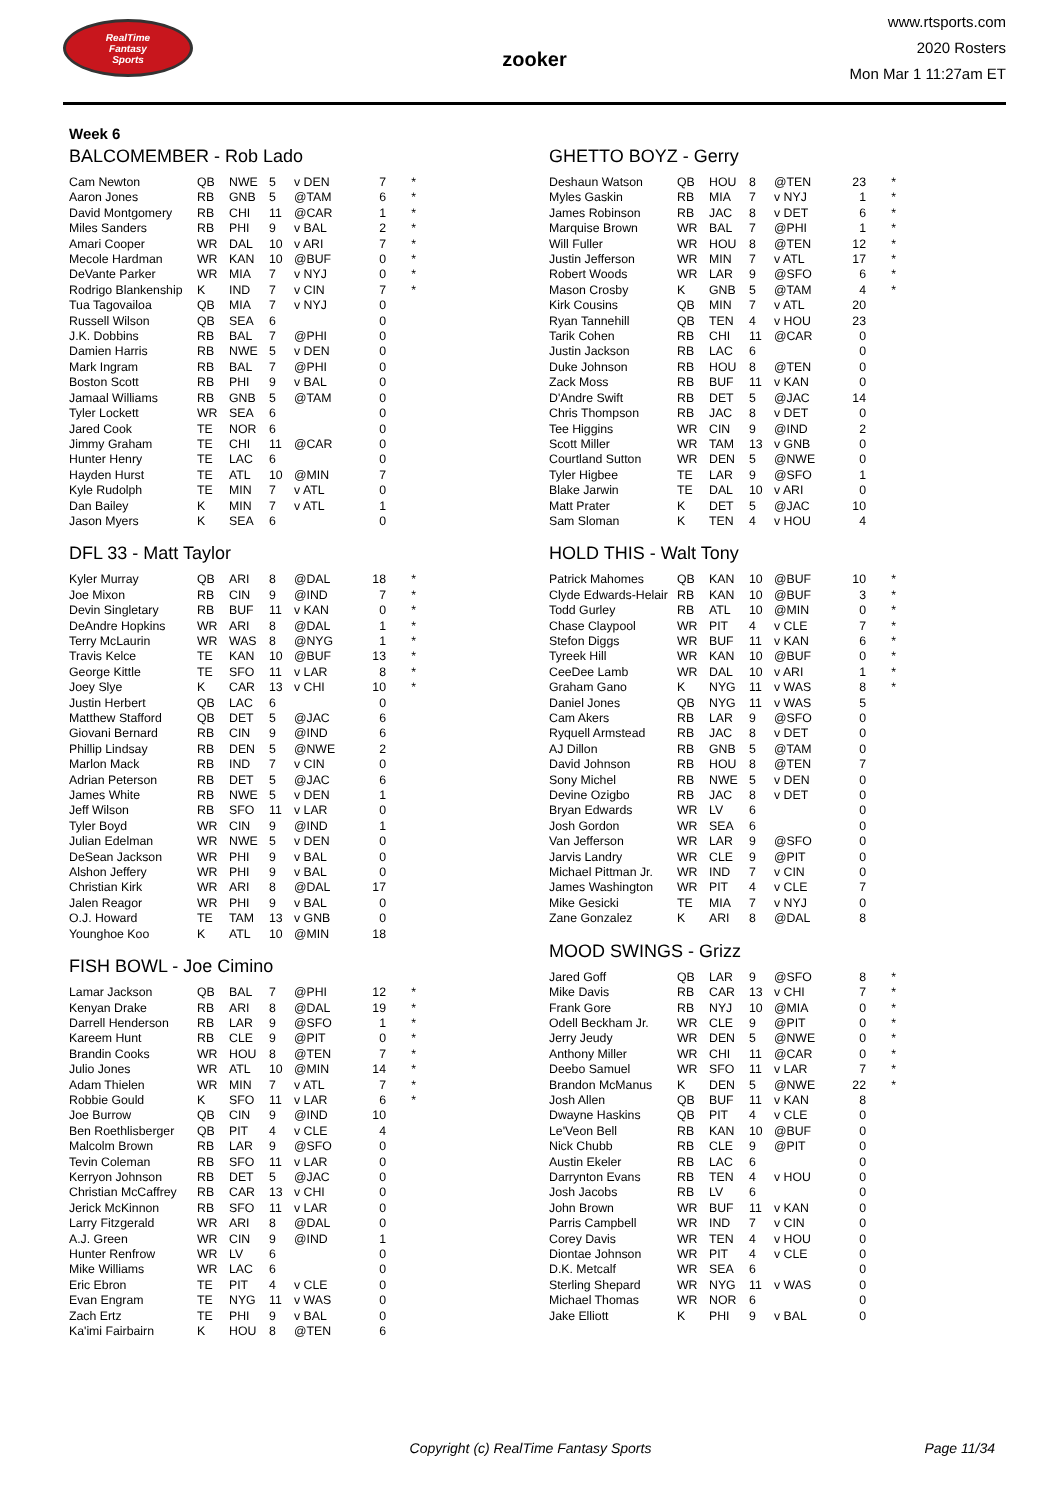RealTime
Fantasy
Sports
zooker
www.rtsports.com
2020 Rosters
Mon Mar 1 11:27am ET
Week 6
BALCOMEMBER - Rob Lado
| Cam Newton | QB | NWE | 5 | v DEN | 7 | * |
| Aaron Jones | RB | GNB | 5 | @TAM | 6 | * |
| David Montgomery | RB | CHI | 11 | @CAR | 1 | * |
| Miles Sanders | RB | PHI | 9 | v BAL | 2 | * |
| Amari Cooper | WR | DAL | 10 | v ARI | 7 | * |
| Mecole Hardman | WR | KAN | 10 | @BUF | 0 | * |
| DeVante Parker | WR | MIA | 7 | v NYJ | 0 | * |
| Rodrigo Blankenship | K | IND | 7 | v CIN | 7 | * |
| Tua Tagovailoa | QB | MIA | 7 | v NYJ | 0 | |
| Russell Wilson | QB | SEA | 6 | | 0 | |
| J.K. Dobbins | RB | BAL | 7 | @PHI | 0 | |
| Damien Harris | RB | NWE | 5 | v DEN | 0 | |
| Mark Ingram | RB | BAL | 7 | @PHI | 0 | |
| Boston Scott | RB | PHI | 9 | v BAL | 0 | |
| Jamaal Williams | RB | GNB | 5 | @TAM | 0 | |
| Tyler Lockett | WR | SEA | 6 | | 0 | |
| Jared Cook | TE | NOR | 6 | | 0 | |
| Jimmy Graham | TE | CHI | 11 | @CAR | 0 | |
| Hunter Henry | TE | LAC | 6 | | 0 | |
| Hayden Hurst | TE | ATL | 10 | @MIN | 7 | |
| Kyle Rudolph | TE | MIN | 7 | v ATL | 0 | |
| Dan Bailey | K | MIN | 7 | v ATL | 1 | |
| Jason Myers | K | SEA | 6 | | 0 | |
DFL 33 - Matt Taylor
| Kyler Murray | QB | ARI | 8 | @DAL | 18 | * |
| Joe Mixon | RB | CIN | 9 | @IND | 7 | * |
| Devin Singletary | RB | BUF | 11 | v KAN | 0 | * |
| DeAndre Hopkins | WR | ARI | 8 | @DAL | 1 | * |
| Terry McLaurin | WR | WAS | 8 | @NYG | 1 | * |
| Travis Kelce | TE | KAN | 10 | @BUF | 13 | * |
| George Kittle | TE | SFO | 11 | v LAR | 8 | * |
| Joey Slye | K | CAR | 13 | v CHI | 10 | * |
| Justin Herbert | QB | LAC | 6 | | 0 | |
| Matthew Stafford | QB | DET | 5 | @JAC | 6 | |
| Giovani Bernard | RB | CIN | 9 | @IND | 6 | |
| Phillip Lindsay | RB | DEN | 5 | @NWE | 2 | |
| Marlon Mack | RB | IND | 7 | v CIN | 0 | |
| Adrian Peterson | RB | DET | 5 | @JAC | 6 | |
| James White | RB | NWE | 5 | v DEN | 1 | |
| Jeff Wilson | RB | SFO | 11 | v LAR | 0 | |
| Tyler Boyd | WR | CIN | 9 | @IND | 1 | |
| Julian Edelman | WR | NWE | 5 | v DEN | 0 | |
| DeSean Jackson | WR | PHI | 9 | v BAL | 0 | |
| Alshon Jeffery | WR | PHI | 9 | v BAL | 0 | |
| Christian Kirk | WR | ARI | 8 | @DAL | 17 | |
| Jalen Reagor | WR | PHI | 9 | v BAL | 0 | |
| O.J. Howard | TE | TAM | 13 | v GNB | 0 | |
| Younghoe Koo | K | ATL | 10 | @MIN | 18 | |
FISH BOWL - Joe Cimino
| Lamar Jackson | QB | BAL | 7 | @PHI | 12 | * |
| Kenyan Drake | RB | ARI | 8 | @DAL | 19 | * |
| Darrell Henderson | RB | LAR | 9 | @SFO | 1 | * |
| Kareem Hunt | RB | CLE | 9 | @PIT | 0 | * |
| Brandin Cooks | WR | HOU | 8 | @TEN | 7 | * |
| Julio Jones | WR | ATL | 10 | @MIN | 14 | * |
| Adam Thielen | WR | MIN | 7 | v ATL | 7 | * |
| Robbie Gould | K | SFO | 11 | v LAR | 6 | * |
| Joe Burrow | QB | CIN | 9 | @IND | 10 | |
| Ben Roethlisberger | QB | PIT | 4 | v CLE | 4 | |
| Malcolm Brown | RB | LAR | 9 | @SFO | 0 | |
| Tevin Coleman | RB | SFO | 11 | v LAR | 0 | |
| Kerryon Johnson | RB | DET | 5 | @JAC | 0 | |
| Christian McCaffrey | RB | CAR | 13 | v CHI | 0 | |
| Jerick McKinnon | RB | SFO | 11 | v LAR | 0 | |
| Larry Fitzgerald | WR | ARI | 8 | @DAL | 0 | |
| A.J. Green | WR | CIN | 9 | @IND | 1 | |
| Hunter Renfrow | WR | LV | 6 | | 0 | |
| Mike Williams | WR | LAC | 6 | | 0 | |
| Eric Ebron | TE | PIT | 4 | v CLE | 0 | |
| Evan Engram | TE | NYG | 11 | v WAS | 0 | |
| Zach Ertz | TE | PHI | 9 | v BAL | 0 | |
| Ka'imi Fairbairn | K | HOU | 8 | @TEN | 6 | |
GHETTO BOYZ - Gerry
| Deshaun Watson | QB | HOU | 8 | @TEN | 23 | * |
| Myles Gaskin | RB | MIA | 7 | v NYJ | 1 | * |
| James Robinson | RB | JAC | 8 | v DET | 6 | * |
| Marquise Brown | WR | BAL | 7 | @PHI | 1 | * |
| Will Fuller | WR | HOU | 8 | @TEN | 12 | * |
| Justin Jefferson | WR | MIN | 7 | v ATL | 17 | * |
| Robert Woods | WR | LAR | 9 | @SFO | 6 | * |
| Mason Crosby | K | GNB | 5 | @TAM | 4 | * |
| Kirk Cousins | QB | MIN | 7 | v ATL | 20 | |
| Ryan Tannehill | QB | TEN | 4 | v HOU | 23 | |
| Tarik Cohen | RB | CHI | 11 | @CAR | 0 | |
| Justin Jackson | RB | LAC | 6 | | 0 | |
| Duke Johnson | RB | HOU | 8 | @TEN | 0 | |
| Zack Moss | RB | BUF | 11 | v KAN | 0 | |
| D'Andre Swift | RB | DET | 5 | @JAC | 14 | |
| Chris Thompson | RB | JAC | 8 | v DET | 0 | |
| Tee Higgins | WR | CIN | 9 | @IND | 2 | |
| Scott Miller | WR | TAM | 13 | v GNB | 0 | |
| Courtland Sutton | WR | DEN | 5 | @NWE | 0 | |
| Tyler Higbee | TE | LAR | 9 | @SFO | 1 | |
| Blake Jarwin | TE | DAL | 10 | v ARI | 0 | |
| Matt Prater | K | DET | 5 | @JAC | 10 | |
| Sam Sloman | K | TEN | 4 | v HOU | 4 | |
HOLD THIS - Walt Tony
| Patrick Mahomes | QB | KAN | 10 | @BUF | 10 | * |
| Clyde Edwards-Helair | RB | KAN | 10 | @BUF | 3 | * |
| Todd Gurley | RB | ATL | 10 | @MIN | 0 | * |
| Chase Claypool | WR | PIT | 4 | v CLE | 7 | * |
| Stefon Diggs | WR | BUF | 11 | v KAN | 6 | * |
| Tyreek Hill | WR | KAN | 10 | @BUF | 0 | * |
| CeeDee Lamb | WR | DAL | 10 | v ARI | 1 | * |
| Graham Gano | K | NYG | 11 | v WAS | 8 | * |
| Daniel Jones | QB | NYG | 11 | v WAS | 5 | |
| Cam Akers | RB | LAR | 9 | @SFO | 0 | |
| Ryquell Armstead | RB | JAC | 8 | v DET | 0 | |
| AJ Dillon | RB | GNB | 5 | @TAM | 0 | |
| David Johnson | RB | HOU | 8 | @TEN | 7 | |
| Sony Michel | RB | NWE | 5 | v DEN | 0 | |
| Devine Ozigbo | RB | JAC | 8 | v DET | 0 | |
| Bryan Edwards | WR | LV | 6 | | 0 | |
| Josh Gordon | WR | SEA | 6 | | 0 | |
| Van Jefferson | WR | LAR | 9 | @SFO | 0 | |
| Jarvis Landry | WR | CLE | 9 | @PIT | 0 | |
| Michael Pittman Jr. | WR | IND | 7 | v CIN | 0 | |
| James Washington | WR | PIT | 4 | v CLE | 7 | |
| Mike Gesicki | TE | MIA | 7 | v NYJ | 0 | |
| Zane Gonzalez | K | ARI | 8 | @DAL | 8 | |
MOOD SWINGS - Grizz
| Jared Goff | QB | LAR | 9 | @SFO | 8 | * |
| Mike Davis | RB | CAR | 13 | v CHI | 7 | * |
| Frank Gore | RB | NYJ | 10 | @MIA | 0 | * |
| Odell Beckham Jr. | WR | CLE | 9 | @PIT | 0 | * |
| Jerry Jeudy | WR | DEN | 5 | @NWE | 0 | * |
| Anthony Miller | WR | CHI | 11 | @CAR | 0 | * |
| Deebo Samuel | WR | SFO | 11 | v LAR | 7 | * |
| Brandon McManus | K | DEN | 5 | @NWE | 22 | * |
| Josh Allen | QB | BUF | 11 | v KAN | 8 | |
| Dwayne Haskins | QB | PIT | 4 | v CLE | 0 | |
| Le'Veon Bell | RB | KAN | 10 | @BUF | 0 | |
| Nick Chubb | RB | CLE | 9 | @PIT | 0 | |
| Austin Ekeler | RB | LAC | 6 | | 0 | |
| Darrynton Evans | RB | TEN | 4 | v HOU | 0 | |
| Josh Jacobs | RB | LV | 6 | | 0 | |
| John Brown | WR | BUF | 11 | v KAN | 0 | |
| Parris Campbell | WR | IND | 7 | v CIN | 0 | |
| Corey Davis | WR | TEN | 4 | v HOU | 0 | |
| Diontae Johnson | WR | PIT | 4 | v CLE | 0 | |
| D.K. Metcalf | WR | SEA | 6 | | 0 | |
| Sterling Shepard | WR | NYG | 11 | v WAS | 0 | |
| Michael Thomas | WR | NOR | 6 | | 0 | |
| Jake Elliott | K | PHI | 9 | v BAL | 0 | |
Copyright (c) RealTime Fantasy Sports
Page 11/34